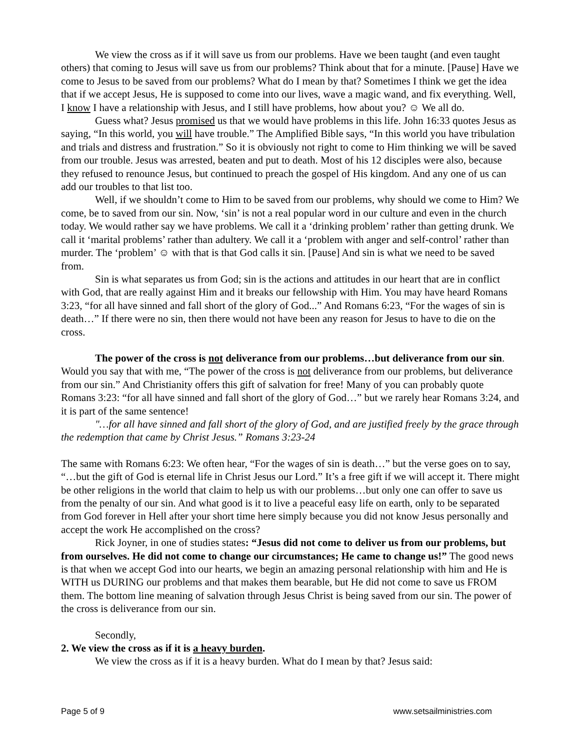We view the cross as if it will save us from our problems. Have we been taught (and even taught others) that coming to Jesus will save us from our problems? Think about that for a minute. [Pause] Have we come to Jesus to be saved from our problems? What do I mean by that? Sometimes I think we get the idea that if we accept Jesus, He is supposed to come into our lives, wave a magic wand, and fix everything. Well, I know I have a relationship with Jesus, and I still have problems, how about you? ☺ We all do.
Guess what? Jesus promised us that we would have problems in this life. John 16:33 quotes Jesus as saying, “In this world, you will have trouble.” The Amplified Bible says, “In this world you have tribulation and trials and distress and frustration.” So it is obviously not right to come to Him thinking we will be saved from our trouble. Jesus was arrested, beaten and put to death. Most of his 12 disciples were also, because they refused to renounce Jesus, but continued to preach the gospel of His kingdom. And any one of us can add our troubles to that list too.
Well, if we shouldn’t come to Him to be saved from our problems, why should we come to Him? We come, be to saved from our sin. Now, ‘sin’ is not a real popular word in our culture and even in the church today. We would rather say we have problems. We call it a ‘drinking problem’ rather than getting drunk. We call it ‘marital problems’ rather than adultery. We call it a ‘problem with anger and self-control’ rather than murder. The ‘problem’ ☺ with that is that God calls it sin. [Pause] And sin is what we need to be saved from.
Sin is what separates us from God; sin is the actions and attitudes in our heart that are in conflict with God, that are really against Him and it breaks our fellowship with Him. You may have heard Romans 3:23, “for all have sinned and fall short of the glory of God...” And Romans 6:23, “For the wages of sin is death…” If there were no sin, then there would not have been any reason for Jesus to have to die on the cross.
The power of the cross is not deliverance from our problems…but deliverance from our sin. Would you say that with me, “The power of the cross is not deliverance from our problems, but deliverance from our sin.” And Christianity offers this gift of salvation for free! Many of you can probably quote Romans 3:23: “for all have sinned and fall short of the glory of God…” but we rarely hear Romans 3:24, and it is part of the same sentence!
"…for all have sinned and fall short of the glory of God, and are justified freely by the grace through the redemption that came by Christ Jesus.” Romans 3:23-24
The same with Romans 6:23: We often hear, “For the wages of sin is death…” but the verse goes on to say, “…but the gift of God is eternal life in Christ Jesus our Lord.” It’s a free gift if we will accept it. There might be other religions in the world that claim to help us with our problems…but only one can offer to save us from the penalty of our sin. And what good is it to live a peaceful easy life on earth, only to be separated from God forever in Hell after your short time here simply because you did not know Jesus personally and accept the work He accomplished on the cross?
Rick Joyner, in one of studies states: “Jesus did not come to deliver us from our problems, but from ourselves. He did not come to change our circumstances; He came to change us!” The good news is that when we accept God into our hearts, we begin an amazing personal relationship with him and He is WITH us DURING our problems and that makes them bearable, but He did not come to save us FROM them. The bottom line meaning of salvation through Jesus Christ is being saved from our sin. The power of the cross is deliverance from our sin.
Secondly,
2. We view the cross as if it is a heavy burden.
We view the cross as if it is a heavy burden. What do I mean by that? Jesus said:
Page 5 of 9 www.setsailministries.com